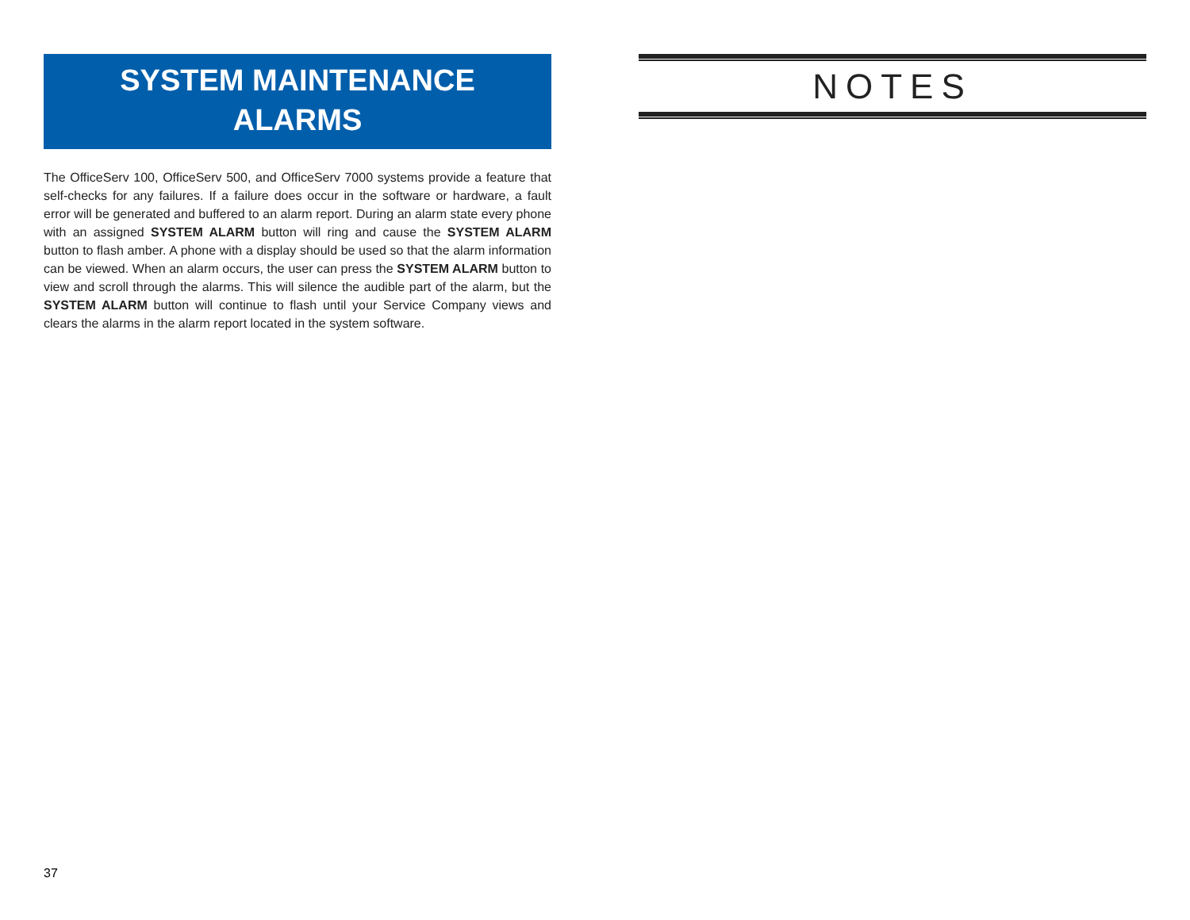SYSTEM MAINTENANCE
ALARMS
The OfficeServ 100, OfficeServ 500, and OfficeServ 7000 systems provide a feature that self-checks for any failures. If a failure does occur in the software or hardware, a fault error will be generated and buffered to an alarm report. During an alarm state every phone with an assigned SYSTEM ALARM button will ring and cause the SYSTEM ALARM button to flash amber. A phone with a display should be used so that the alarm information can be viewed. When an alarm occurs, the user can press the SYSTEM ALARM button to view and scroll through the alarms. This will silence the audible part of the alarm, but the SYSTEM ALARM button will continue to flash until your Service Company views and clears the alarms in the alarm report located in the system software.
NOTES
37